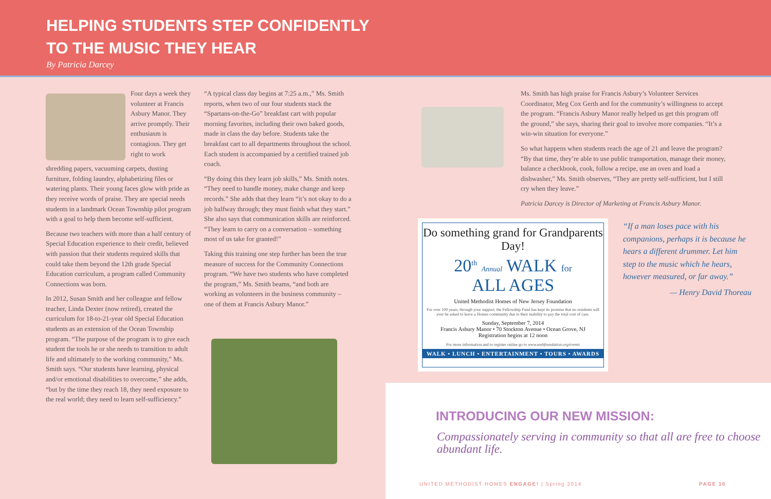HELPING STUDENTS STEP CONFIDENTLY
TO THE MUSIC THEY HEAR
By Patricia Darcey
Four days a week they volunteer at Francis Asbury Manor. They arrive promptly. Their enthusiasm is contagious. They get right to work
shredding papers, vacuuming carpets, dusting furniture, folding laundry, alphabetizing files or watering plants. Their young faces glow with pride as they receive words of praise. They are special needs students in a landmark Ocean Township pilot program with a goal to help them become self-sufficient.
Because two teachers with more than a half century of Special Education experience to their credit, believed with passion that their students required skills that could take them beyond the 12th grade Special Education curriculum, a program called Community Connections was born.
In 2012, Susan Smith and her colleague and fellow teacher, Linda Dexter (now retired), created the curriculum for 18-to-21-year old Special Education students as an extension of the Ocean Township program. “The purpose of the program is to give each student the tools he or she needs to transition to adult life and ultimately to the working community,” Ms. Smith says. “Our students have learning, physical and/or emotional disabilities to overcome,” she adds, “but by the time they reach 18, they need exposure to the real world; they need to learn self-sufficiency.”
“A typical class day begins at 7:25 a.m.,” Ms. Smith reports, when two of our four students stack the “Spartans-on-the-Go” breakfast cart with popular morning favorites, including their own baked goods, made in class the day before. Students take the breakfast cart to all departments throughout the school. Each student is accompanied by a certified trained job coach.
“By doing this they learn job skills,” Ms. Smith notes. “They need to handle money, make change and keep records.” She adds that they learn “it’s not okay to do a job halfway through; they must finish what they start.” She also says that communication skills are reinforced. “They learn to carry on a conversation – something most of us take for granted!”
Taking this training one step further has been the true measure of success for the Community Connections program. “We have two students who have completed the program,” Ms. Smith beams, “and both are working as volunteers in the business community – one of them at Francis Asbury Manor.”
Ms. Smith has high praise for Francis Asbury’s Volunteer Services Coordinator, Meg Cox Gerth and for the community’s willingness to accept the program. “Francis Asbury Manor really helped us get this program off the ground,” she says, sharing their goal to involve more companies. “It’s a win-win situation for everyone.”
So what happens when students reach the age of 21 and leave the program? “By that time, they’re able to use public transportation, manage their money, balance a checkbook, cook, follow a recipe, use an oven and load a dishwasher,” Ms. Smith observes, “They are pretty self-sufficient, but I still cry when they leave.”
Patricia Darcey is Director of Marketing at Francis Asbury Manor.
Do something grand for Grandparents Day!
20<sup>th</sup> Annual WALK for
ALL AGES
United Methodist Homes of New Jersey Foundation
For over 100 years, through your support, the Fellowship Fund has kept its promise that no residents will ever be asked to leave a Homes community due to their inability to pay the total cost of care.
Sunday, September 7, 2014
Francis Asbury Manor • 70 Stockton Avenue • Ocean Grove, NJ
Registration begins at 12 noon
For more information and to register online go to www.umhfoundation.org/events
WALK • LUNCH • ENTERTAINMENT • TOURS • AWARDS
“If a man loses pace with his companions, perhaps it is because he hears a different drummer. Let him step to the music which he hears, however measured, or far away.”
— Henry David Thoreau
INTRODUCING OUR NEW MISSION:
Compassionately serving in community so that all are free to choose abundant life.
UNITED METHODIST HOMES ENGAGE! | Spring 2014 PAGE 10